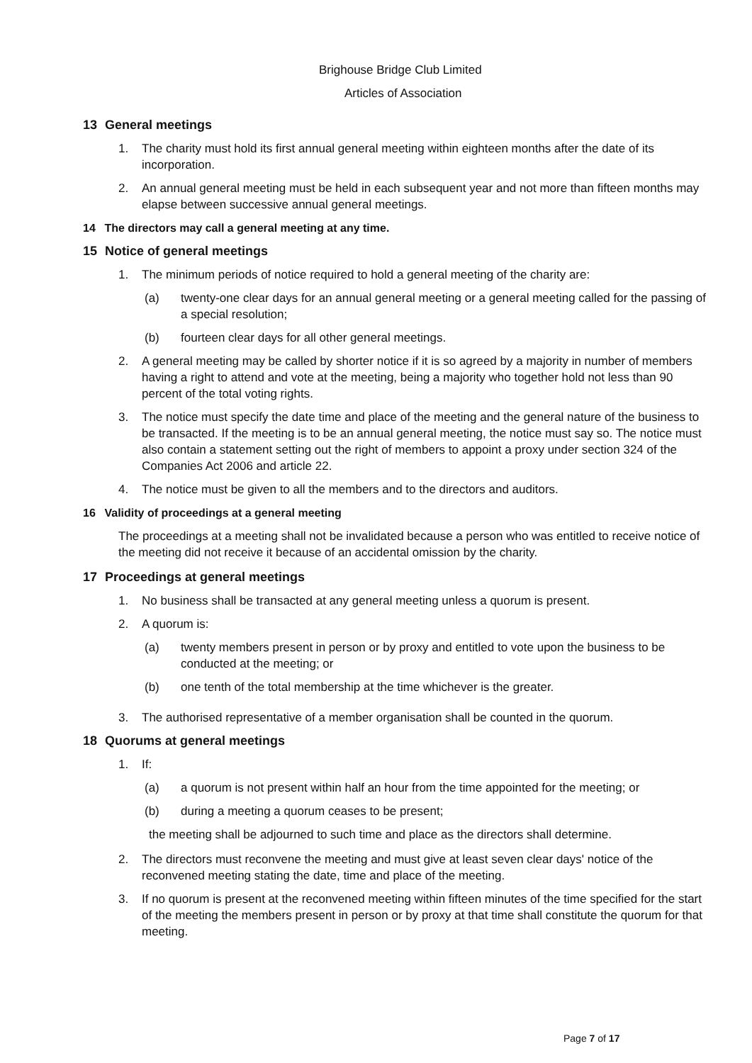Brighouse Bridge Club Limited
Articles of Association
13 General meetings
1. The charity must hold its first annual general meeting within eighteen months after the date of its incorporation.
2. An annual general meeting must be held in each subsequent year and not more than fifteen months may elapse between successive annual general meetings.
14 The directors may call a general meeting at any time.
15 Notice of general meetings
1. The minimum periods of notice required to hold a general meeting of the charity are:
(a) twenty-one clear days for an annual general meeting or a general meeting called for the passing of a special resolution;
(b) fourteen clear days for all other general meetings.
2. A general meeting may be called by shorter notice if it is so agreed by a majority in number of members having a right to attend and vote at the meeting, being a majority who together hold not less than 90 percent of the total voting rights.
3. The notice must specify the date time and place of the meeting and the general nature of the business to be transacted. If the meeting is to be an annual general meeting, the notice must say so. The notice must also contain a statement setting out the right of members to appoint a proxy under section 324 of the Companies Act 2006 and article 22.
4. The notice must be given to all the members and to the directors and auditors.
16 Validity of proceedings at a general meeting
The proceedings at a meeting shall not be invalidated because a person who was entitled to receive notice of the meeting did not receive it because of an accidental omission by the charity.
17 Proceedings at general meetings
1. No business shall be transacted at any general meeting unless a quorum is present.
2. A quorum is:
(a) twenty members present in person or by proxy and entitled to vote upon the business to be conducted at the meeting; or
(b) one tenth of the total membership at the time whichever is the greater.
3. The authorised representative of a member organisation shall be counted in the quorum.
18 Quorums at general meetings
1. If:
(a) a quorum is not present within half an hour from the time appointed for the meeting; or
(b) during a meeting a quorum ceases to be present;
the meeting shall be adjourned to such time and place as the directors shall determine.
2. The directors must reconvene the meeting and must give at least seven clear days' notice of the reconvened meeting stating the date, time and place of the meeting.
3. If no quorum is present at the reconvened meeting within fifteen minutes of the time specified for the start of the meeting the members present in person or by proxy at that time shall constitute the quorum for that meeting.
Page 7 of 17